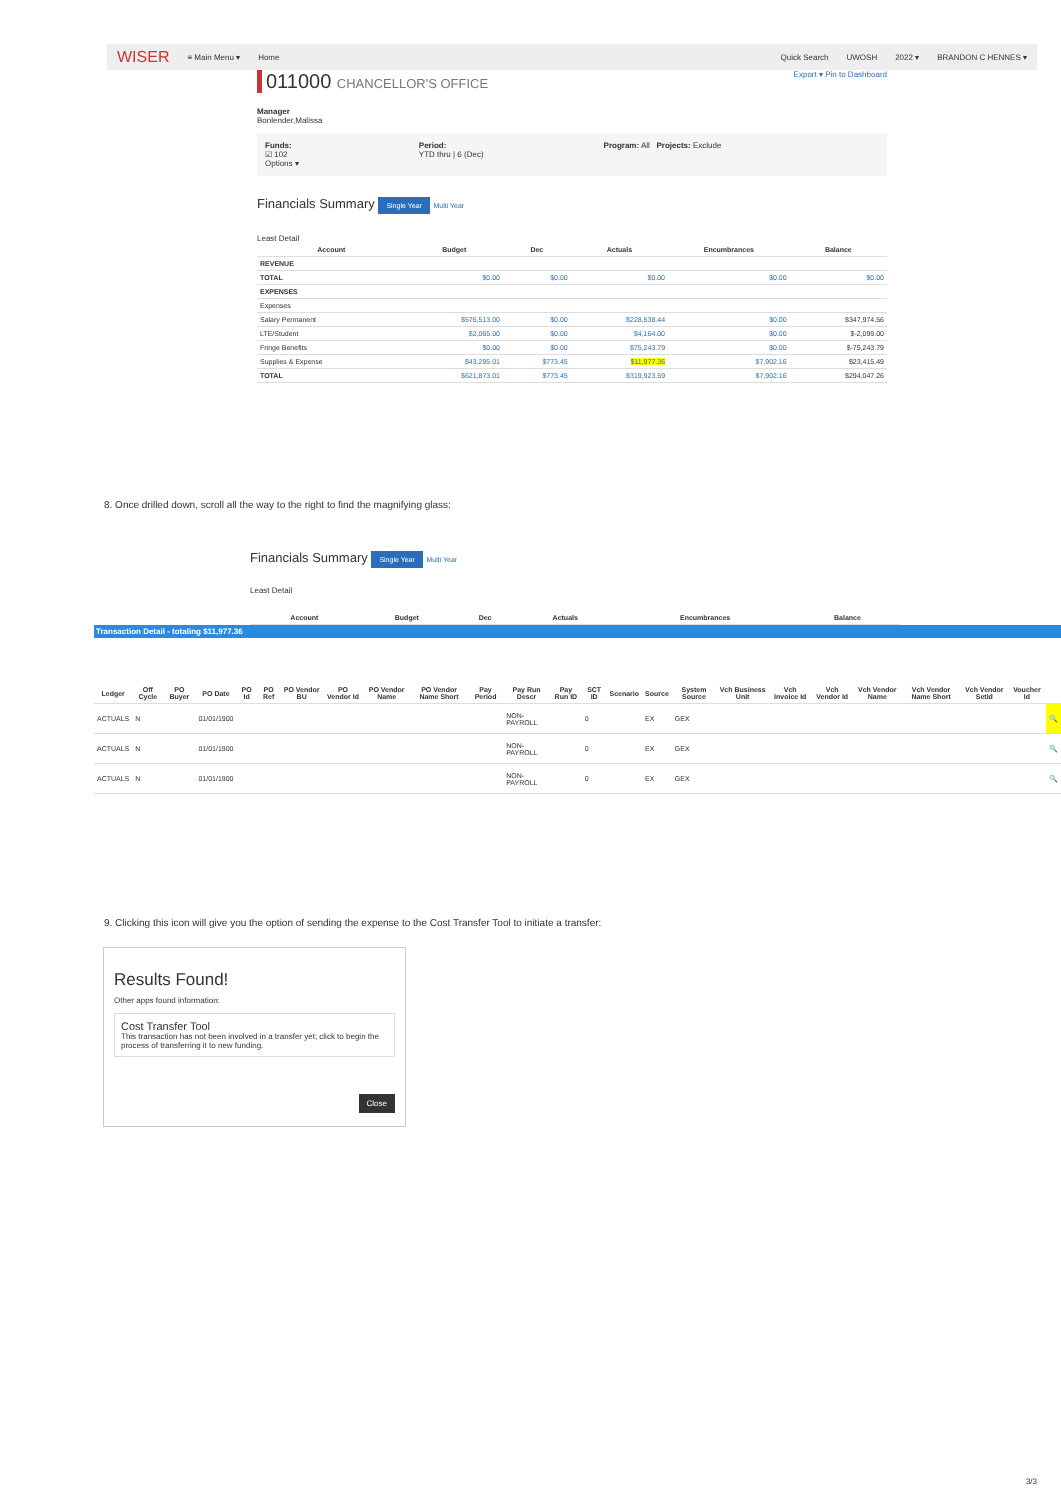WISER ≡ Main Menu ▾ Home Quick Search UWOSH 2022 ▾ BRANDON C HENNES ▾
011000 CHANCELLOR'S OFFICE Export ▾ Pin to Dashboard
Manager
Bonlender,Malissa
Funds:
☑ 102
Options ▾ Period:
YTD thru | 6 (Dec) Program: All Projects: Exclude
Financials Summary Single Year Multi Year
Least Detail
| Account | Budget | Dec | Actuals | Encumbrances | Balance |
| --- | --- | --- | --- | --- | --- |
| REVENUE | | | | | |
| TOTAL | $0.00 | $0.00 | $0.00 | $0.00 | $0.00 |
| EXPENSES | | | | | |
| Expenses | | | | | |
| Salary Permanent | $576,513.00 | $0.00 | $228,538.44 | $0.00 | $347,974.56 |
| LTE/Student | $2,065.00 | $0.00 | $4,164.00 | $0.00 | $-2,099.00 |
| Fringe Benefits | $0.00 | $0.00 | $75,243.79 | $0.00 | $-75,243.79 |
| Supplies & Expense | $43,295.01 | $773.45 | $11,977.36 | $7,902.16 | $23,415.49 |
| TOTAL | $621,873.01 | $773.45 | $319,923.59 | $7,902.16 | $294,047.26 |
8. Once drilled down, scroll all the way to the right to find the magnifying glass:
Financials Summary Single Year Multi Year
Least Detail
| Account | Budget | Dec | Actuals | Encumbrances | Balance |
| --- | --- | --- | --- | --- | --- |
Transaction Detail - totaling $11,977.36
| Ledger | Off Cycle | PO Buyer | PO Date | PO Id | PO Ref | PO Vendor BU | PO Vendor Id | PO Vendor Name | PO Vendor Name Short | Pay Period | Pay Run Descr | Pay Run ID | SCT ID | Scenario | Source | System Source | Vch Business Unit | Vch Invoice Id | Vch Vendor Id | Vch Vendor Name | Vch Vendor Name Short | Vch Vendor Setid | Voucher Id | |
| --- | --- | --- | --- | --- | --- | --- | --- | --- | --- | --- | --- | --- | --- | --- | --- | --- | --- | --- | --- | --- | --- | --- | --- | --- |
| ACTUALS | N | | 01/01/1900 | | | | | | | | NON-PAYROLL | | 0 | | EX | GEX | | | | | | | | 🔍 |
| ACTUALS | N | | 01/01/1900 | | | | | | | | NON-PAYROLL | | 0 | | EX | GEX | | | | | | | | 🔍 |
| ACTUALS | N | | 01/01/1900 | | | | | | | | NON-PAYROLL | | 0 | | EX | GEX | | | | | | | | 🔍 |
9. Clicking this icon will give you the option of sending the expense to the Cost Transfer Tool to initiate a transfer:
Results Found!
Other apps found information:
Cost Transfer Tool
This transaction has not been involved in a transfer yet; click to begin the process of transferring it to new funding.
Close
3/3